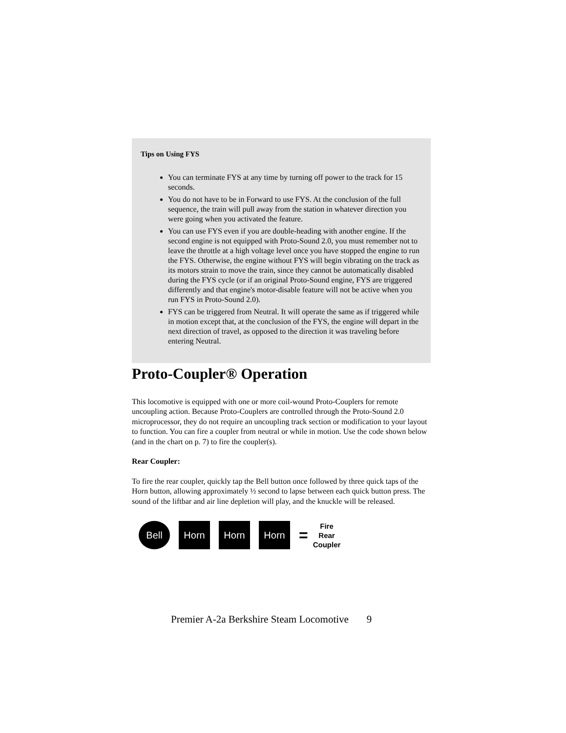Tips on Using FYS
You can terminate FYS at any time by turning off power to the track for 15 seconds.
You do not have to be in Forward to use FYS. At the conclusion of the full sequence, the train will pull away from the station in whatever direction you were going when you activated the feature.
You can use FYS even if you are double-heading with another engine. If the second engine is not equipped with Proto-Sound 2.0, you must remember not to leave the throttle at a high voltage level once you have stopped the engine to run the FYS. Otherwise, the engine without FYS will begin vibrating on the track as its motors strain to move the train, since they cannot be automatically disabled during the FYS cycle (or if an original Proto-Sound engine, FYS are triggered differently and that engine's motor-disable feature will not be active when you run FYS in Proto-Sound 2.0).
FYS can be triggered from Neutral. It will operate the same as if triggered while in motion except that, at the conclusion of the FYS, the engine will depart in the next direction of travel, as opposed to the direction it was traveling before entering Neutral.
Proto-Coupler® Operation
This locomotive is equipped with one or more coil-wound Proto-Couplers for remote uncoupling action. Because Proto-Couplers are controlled through the Proto-Sound 2.0 microprocessor, they do not require an uncoupling track section or modification to your layout to function. You can fire a coupler from neutral or while in motion. Use the code shown below (and in the chart on p. 7) to fire the coupler(s).
Rear Coupler:
To fire the rear coupler, quickly tap the Bell button once followed by three quick taps of the Horn button, allowing approximately ½ second to lapse between each quick button press. The sound of the liftbar and air line depletion will play, and the knuckle will be released.
Bell Horn Horn Horn
=
Fire
Rear
Coupler
Premier A-2a Berkshire Steam Locomotive 9